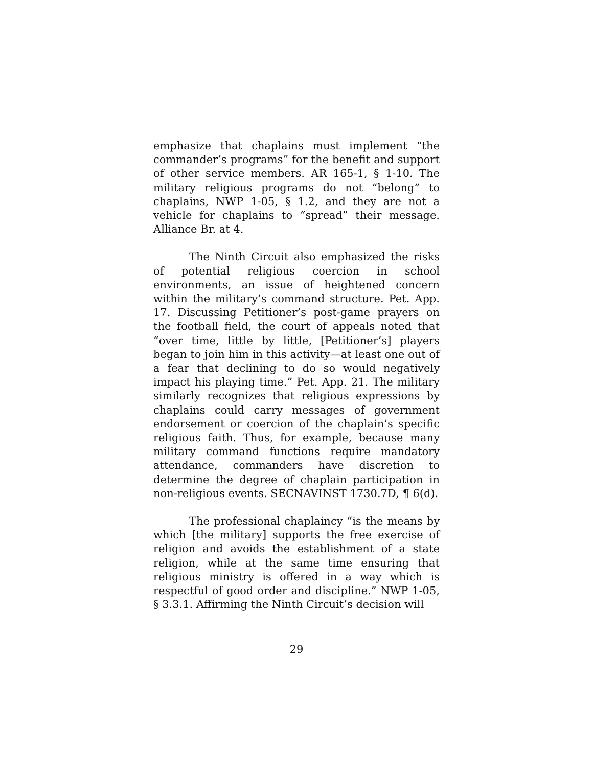emphasize that chaplains must implement “the commander’s programs” for the benefit and support of other service members. AR 165-1, § 1-10. The military religious programs do not “belong” to chaplains, NWP 1-05, § 1.2, and they are not a vehicle for chaplains to “spread” their message. Alliance Br. at 4.
The Ninth Circuit also emphasized the risks of potential religious coercion in school environments, an issue of heightened concern within the military’s command structure. Pet. App. 17. Discussing Petitioner’s post-game prayers on the football field, the court of appeals noted that “over time, little by little, [Petitioner’s] players began to join him in this activity—at least one out of a fear that declining to do so would negatively impact his playing time.” Pet. App. 21. The military similarly recognizes that religious expressions by chaplains could carry messages of government endorsement or coercion of the chaplain’s specific religious faith. Thus, for example, because many military command functions require mandatory attendance, commanders have discretion to determine the degree of chaplain participation in non-religious events. SECNAVINST 1730.7D, ¶ 6(d).
The professional chaplaincy “is the means by which [the military] supports the free exercise of religion and avoids the establishment of a state religion, while at the same time ensuring that religious ministry is offered in a way which is respectful of good order and discipline.” NWP 1-05, § 3.3.1. Affirming the Ninth Circuit’s decision will
29